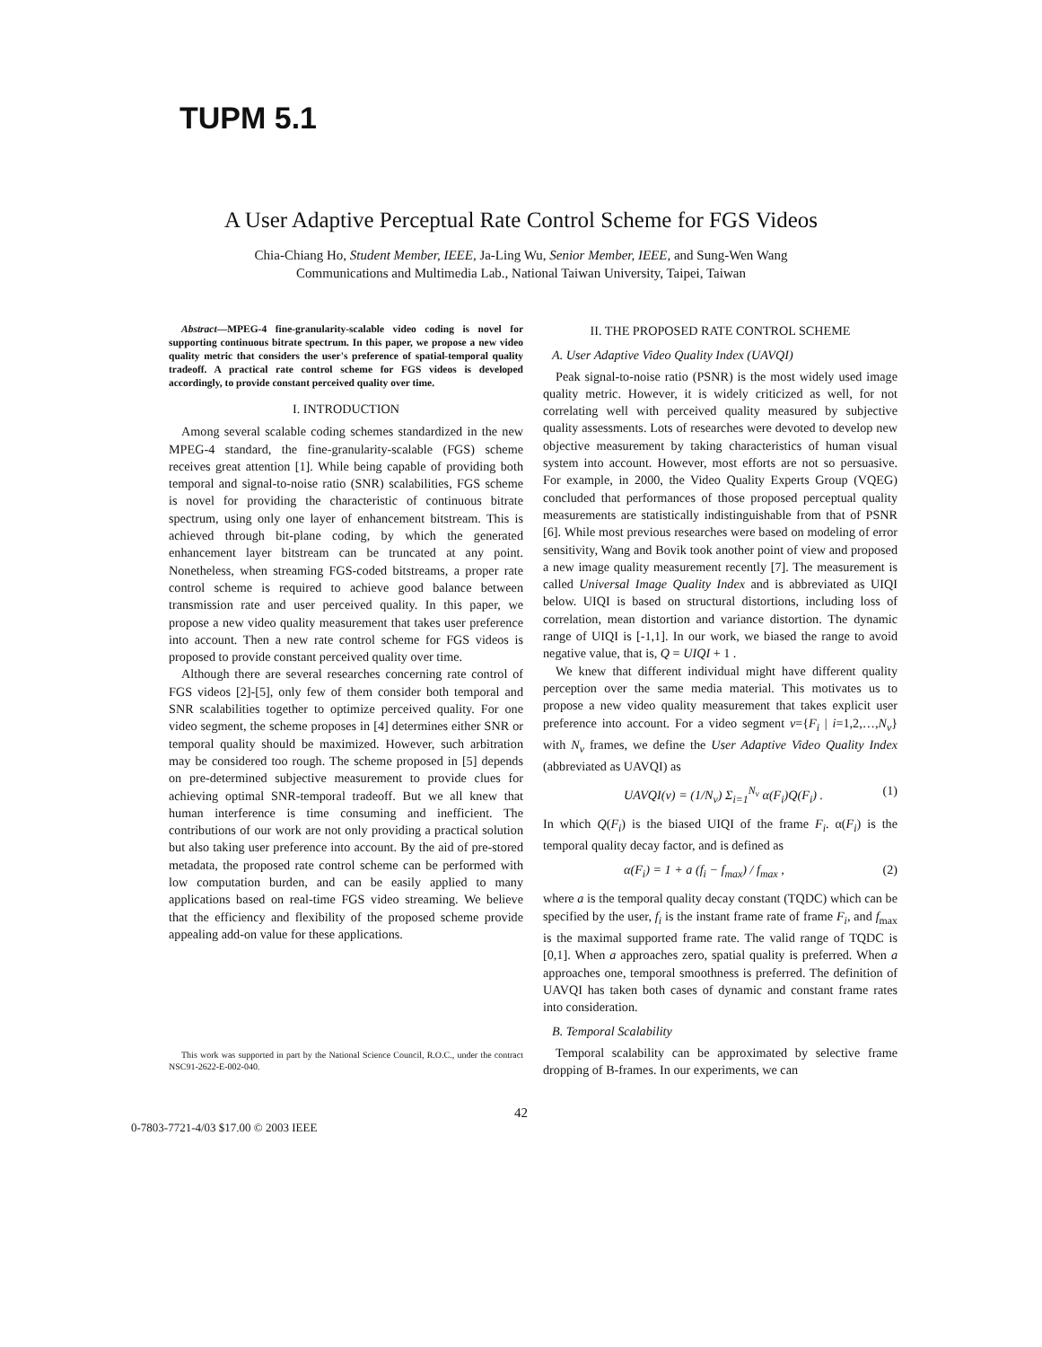TUPM 5.1
A User Adaptive Perceptual Rate Control Scheme for FGS Videos
Chia-Chiang Ho, Student Member, IEEE, Ja-Ling Wu, Senior Member, IEEE, and Sung-Wen Wang
Communications and Multimedia Lab., National Taiwan University, Taipei, Taiwan
Abstract—MPEG-4 fine-granularity-scalable video coding is novel for supporting continuous bitrate spectrum. In this paper, we propose a new video quality metric that considers the user's preference of spatial-temporal quality tradeoff. A practical rate control scheme for FGS videos is developed accordingly, to provide constant perceived quality over time.
I. INTRODUCTION
Among several scalable coding schemes standardized in the new MPEG-4 standard, the fine-granularity-scalable (FGS) scheme receives great attention [1]. While being capable of providing both temporal and signal-to-noise ratio (SNR) scalabilities, FGS scheme is novel for providing the characteristic of continuous bitrate spectrum, using only one layer of enhancement bitstream. This is achieved through bit-plane coding, by which the generated enhancement layer bitstream can be truncated at any point. Nonetheless, when streaming FGS-coded bitstreams, a proper rate control scheme is required to achieve good balance between transmission rate and user perceived quality. In this paper, we propose a new video quality measurement that takes user preference into account. Then a new rate control scheme for FGS videos is proposed to provide constant perceived quality over time.
Although there are several researches concerning rate control of FGS videos [2]-[5], only few of them consider both temporal and SNR scalabilities together to optimize perceived quality. For one video segment, the scheme proposes in [4] determines either SNR or temporal quality should be maximized. However, such arbitration may be considered too rough. The scheme proposed in [5] depends on pre-determined subjective measurement to provide clues for achieving optimal SNR-temporal tradeoff. But we all knew that human interference is time consuming and inefficient. The contributions of our work are not only providing a practical solution but also taking user preference into account. By the aid of pre-stored metadata, the proposed rate control scheme can be performed with low computation burden, and can be easily applied to many applications based on real-time FGS video streaming. We believe that the efficiency and flexibility of the proposed scheme provide appealing add-on value for these applications.
This work was supported in part by the National Science Council, R.O.C., under the contract NSC91-2622-E-002-040.
II. THE PROPOSED RATE CONTROL SCHEME
A. User Adaptive Video Quality Index (UAVQI)
Peak signal-to-noise ratio (PSNR) is the most widely used image quality metric. However, it is widely criticized as well, for not correlating well with perceived quality measured by subjective quality assessments. Lots of researches were devoted to develop new objective measurement by taking characteristics of human visual system into account. However, most efforts are not so persuasive. For example, in 2000, the Video Quality Experts Group (VQEG) concluded that performances of those proposed perceptual quality measurements are statistically indistinguishable from that of PSNR [6]. While most previous researches were based on modeling of error sensitivity, Wang and Bovik took another point of view and proposed a new image quality measurement recently [7]. The measurement is called Universal Image Quality Index and is abbreviated as UIQI below. UIQI is based on structural distortions, including loss of correlation, mean distortion and variance distortion. The dynamic range of UIQI is [-1,1]. In our work, we biased the range to avoid negative value, that is, Q = UIQI + 1 .
We knew that different individual might have different quality perception over the same media material. This motivates us to propose a new video quality measurement that takes explicit user preference into account. For a video segment v={F<sub>i</sub> | i=1,2,…,N<sub>v</sub>} with N<sub>v</sub> frames, we define the User Adaptive Video Quality Index (abbreviated as UAVQI) as
UAVQI(v) = (1/N<sub>v</sub>) Σ<sub>i=1</sub><sup>N<sub>v</sub></sup> α(F<sub>i</sub>)Q(F<sub>i</sub>) . (1)
In which Q(F<sub>i</sub>) is the biased UIQI of the frame F<sub>i</sub>. α(F<sub>i</sub>) is the temporal quality decay factor, and is defined as
α(F<sub>i</sub>) = 1 + a (f<sub>i</sub> − f<sub>max</sub>) / f<sub>max</sub> , (2)
where a is the temporal quality decay constant (TQDC) which can be specified by the user, f<sub>i</sub> is the instant frame rate of frame F<sub>i</sub>, and f<sub>max</sub> is the maximal supported frame rate. The valid range of TQDC is [0,1]. When a approaches zero, spatial quality is preferred. When a approaches one, temporal smoothness is preferred. The definition of UAVQI has taken both cases of dynamic and constant frame rates into consideration.
B. Temporal Scalability
Temporal scalability can be approximated by selective frame dropping of B-frames. In our experiments, we can
42
0-7803-7721-4/03 $17.00 © 2003 IEEE